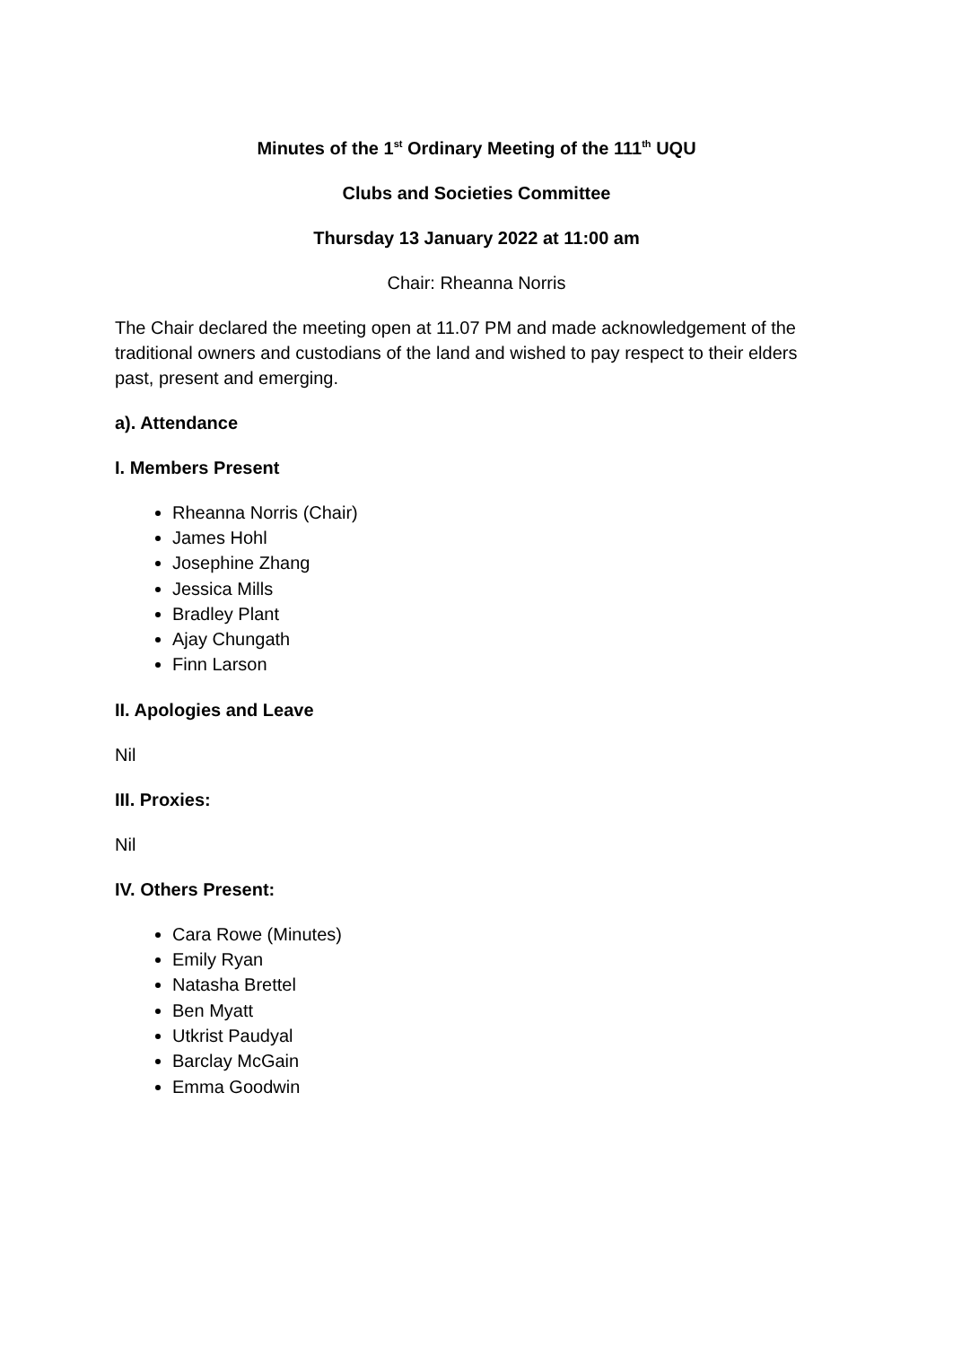Minutes of the 1<sup>st</sup> Ordinary Meeting of the 111<sup>th</sup> UQU
Clubs and Societies Committee
Thursday 13 January 2022 at 11:00 am
Chair: Rheanna Norris
The Chair declared the meeting open at 11.07 PM and made acknowledgement of the traditional owners and custodians of the land and wished to pay respect to their elders past, present and emerging.
a). Attendance
I. Members Present
Rheanna Norris (Chair)
James Hohl
Josephine Zhang
Jessica Mills
Bradley Plant
Ajay Chungath
Finn Larson
II. Apologies and Leave
Nil
III. Proxies:
Nil
IV. Others Present:
Cara Rowe (Minutes)
Emily Ryan
Natasha Brettel
Ben Myatt
Utkrist Paudyal
Barclay McGain
Emma Goodwin